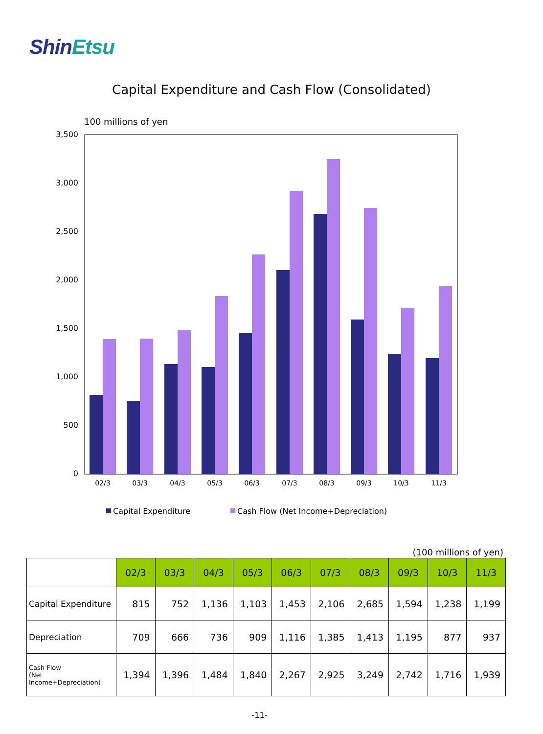ShinEtsu
Capital Expenditure and Cash Flow (Consolidated)
100 millions of yen
3,500
3,000
2,500
2,000
1,500
1,000
500
0
02/3
03/3
04/3
05/3
06/3
07/3
08/3
09/3
10/3
11/3
Capital Expenditure
Cash Flow (Net Income+Depreciation)
(100 millions of yen)
| | 02/3 | 03/3 | 04/3 | 05/3 | 06/3 | 07/3 | 08/3 | 09/3 | 10/3 | 11/3 |
| --- | --- | --- | --- | --- | --- | --- | --- | --- | --- | --- |
| Capital Expenditure | 815 | 752 | 1,136 | 1,103 | 1,453 | 2,106 | 2,685 | 1,594 | 1,238 | 1,199 |
| Depreciation | 709 | 666 | 736 | 909 | 1,116 | 1,385 | 1,413 | 1,195 | 877 | 937 |
| Cash Flow (Net Income+Depreciation) | 1,394 | 1,396 | 1,484 | 1,840 | 2,267 | 2,925 | 3,249 | 2,742 | 1,716 | 1,939 |
-11-